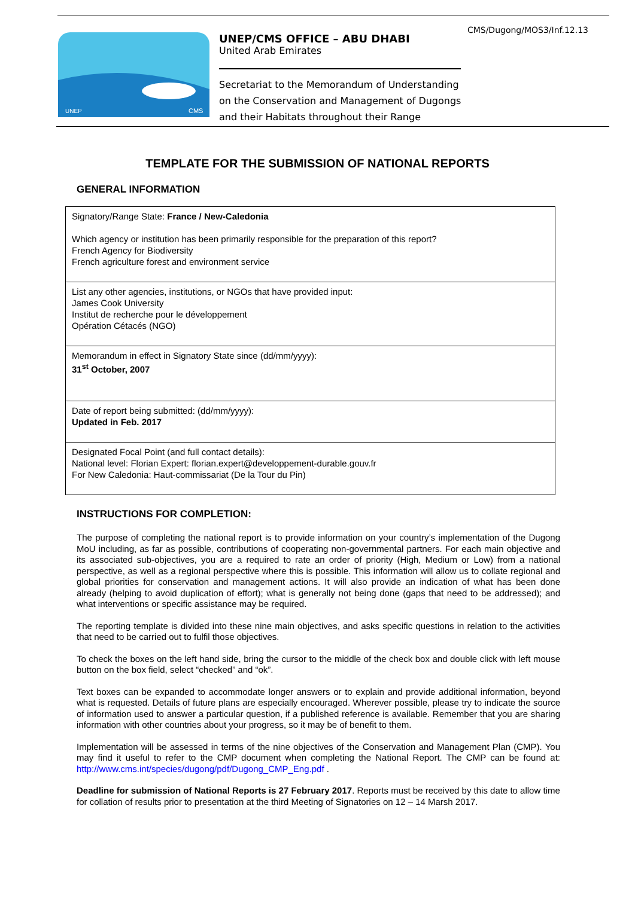CMS/Dugong/MOS3/Inf.12.13
UNEP
CMS
UNEP/CMS OFFICE – ABU DHABI
United Arab Emirates
Secretariat to the Memorandum of Understanding
on the Conservation and Management of Dugongs
and their Habitats throughout their Range
TEMPLATE FOR THE SUBMISSION OF NATIONAL REPORTS
GENERAL INFORMATION
| Signatory/Range State: France / New-Caledonia Which agency or institution has been primarily responsible for the preparation of this report? French Agency for Biodiversity French agriculture forest and environment service |
| List any other agencies, institutions, or NGOs that have provided input: James Cook University Institut de recherche pour le développement Opération Cétacés (NGO) |
| Memorandum in effect in Signatory State since (dd/mm/yyyy): 31<sup>st</sup> October, 2007 |
| Date of report being submitted: (dd/mm/yyyy): Updated in Feb. 2017 |
| Designated Focal Point (and full contact details): National level: Florian Expert: florian.expert@developpement-durable.gouv.fr For New Caledonia: Haut-commissariat (De la Tour du Pin) |
INSTRUCTIONS FOR COMPLETION:
The purpose of completing the national report is to provide information on your country’s implementation of the Dugong MoU including, as far as possible, contributions of cooperating non-governmental partners. For each main objective and its associated sub-objectives, you are a required to rate an order of priority (High, Medium or Low) from a national perspective, as well as a regional perspective where this is possible. This information will allow us to collate regional and global priorities for conservation and management actions. It will also provide an indication of what has been done already (helping to avoid duplication of effort); what is generally not being done (gaps that need to be addressed); and what interventions or specific assistance may be required.
The reporting template is divided into these nine main objectives, and asks specific questions in relation to the activities that need to be carried out to fulfil those objectives.
To check the boxes on the left hand side, bring the cursor to the middle of the check box and double click with left mouse button on the box field, select “checked” and “ok”.
Text boxes can be expanded to accommodate longer answers or to explain and provide additional information, beyond what is requested. Details of future plans are especially encouraged. Wherever possible, please try to indicate the source of information used to answer a particular question, if a published reference is available. Remember that you are sharing information with other countries about your progress, so it may be of benefit to them.
Implementation will be assessed in terms of the nine objectives of the Conservation and Management Plan (CMP). You may find it useful to refer to the CMP document when completing the National Report. The CMP can be found at: http://www.cms.int/species/dugong/pdf/Dugong_CMP_Eng.pdf .
Deadline for submission of National Reports is 27 February 2017. Reports must be received by this date to allow time for collation of results prior to presentation at the third Meeting of Signatories on 12 – 14 Marsh 2017.